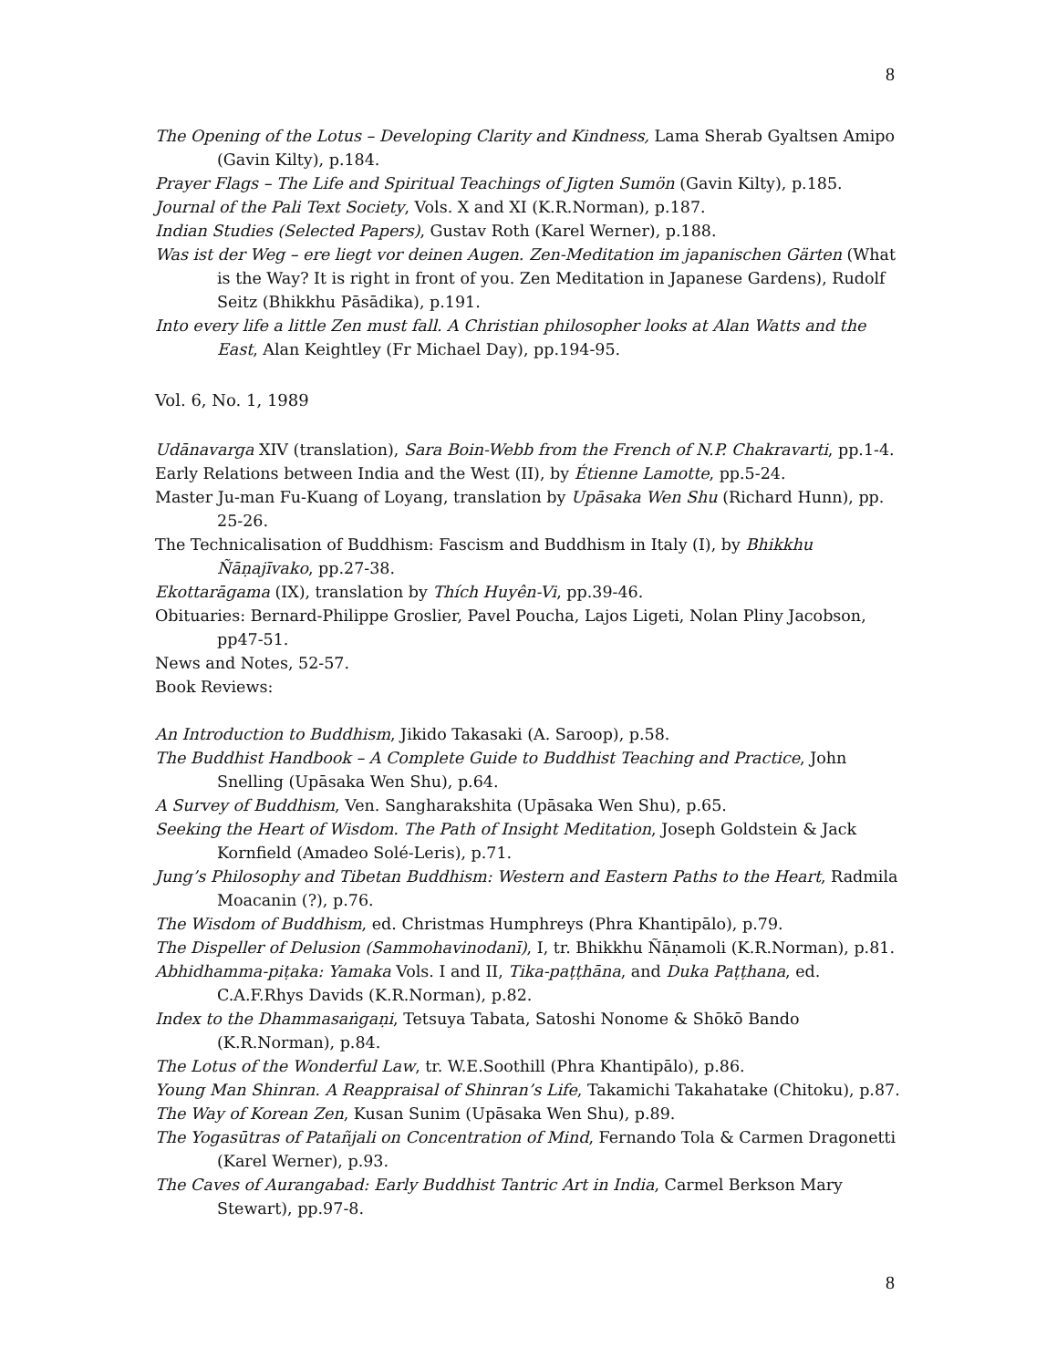8
The Opening of the Lotus – Developing Clarity and Kindness, Lama Sherab Gyaltsen Amipo (Gavin Kilty), p.184.
Prayer Flags – The Life and Spiritual Teachings of Jigten Sumön (Gavin Kilty), p.185.
Journal of the Pali Text Society, Vols. X and XI (K.R.Norman), p.187.
Indian Studies (Selected Papers), Gustav Roth (Karel Werner), p.188.
Was ist der Weg – ere liegt vor deinen Augen. Zen-Meditation im japanischen Gärten (What is the Way? It is right in front of you. Zen Meditation in Japanese Gardens), Rudolf Seitz (Bhikkhu Pāsādika), p.191.
Into every life a little Zen must fall. A Christian philosopher looks at Alan Watts and the East, Alan Keightley (Fr Michael Day), pp.194-95.
Vol. 6, No. 1, 1989
Udānavarga XIV (translation), Sara Boin-Webb from the French of N.P. Chakravarti, pp.1-4.
Early Relations between India and the West (II), by Étienne Lamotte, pp.5-24.
Master Ju-man Fu-Kuang of Loyang, translation by Upāsaka Wen Shu (Richard Hunn), pp. 25-26.
The Technicalisation of Buddhism: Fascism and Buddhism in Italy (I), by Bhikkhu Ñāṇajīvako, pp.27-38.
Ekottarāgama (IX), translation by Thích Huyên-Vi, pp.39-46.
Obituaries: Bernard-Philippe Groslier, Pavel Poucha, Lajos Ligeti, Nolan Pliny Jacobson, pp47-51.
News and Notes, 52-57.
Book Reviews:
An Introduction to Buddhism, Jikido Takasaki (A. Saroop), p.58.
The Buddhist Handbook – A Complete Guide to Buddhist Teaching and Practice, John Snelling (Upāsaka Wen Shu), p.64.
A Survey of Buddhism, Ven. Sangharakshita (Upāsaka Wen Shu), p.65.
Seeking the Heart of Wisdom. The Path of Insight Meditation, Joseph Goldstein & Jack Kornfield (Amadeo Solé-Leris), p.71.
Jung’s Philosophy and Tibetan Buddhism: Western and Eastern Paths to the Heart, Radmila Moacanin (?), p.76.
The Wisdom of Buddhism, ed. Christmas Humphreys (Phra Khantipālo), p.79.
The Dispeller of Delusion (Sammohavinodanī), I, tr. Bhikkhu Ñāṇamoli (K.R.Norman), p.81.
Abhidhamma-piṭaka: Yamaka Vols. I and II, Tika-paṭṭhāna, and Duka Paṭṭhana, ed. C.A.F.Rhys Davids (K.R.Norman), p.82.
Index to the Dhammasaṅgaṇi, Tetsuya Tabata, Satoshi Nonome & Shōkō Bando (K.R.Norman), p.84.
The Lotus of the Wonderful Law, tr. W.E.Soothill (Phra Khantipālo), p.86.
Young Man Shinran. A Reappraisal of Shinran’s Life, Takamichi Takahatake (Chitoku), p.87.
The Way of Korean Zen, Kusan Sunim (Upāsaka Wen Shu), p.89.
The Yogasūtras of Patañjali on Concentration of Mind, Fernando Tola & Carmen Dragonetti (Karel Werner), p.93.
The Caves of Aurangabad: Early Buddhist Tantric Art in India, Carmel Berkson Mary Stewart), pp.97-8.
8